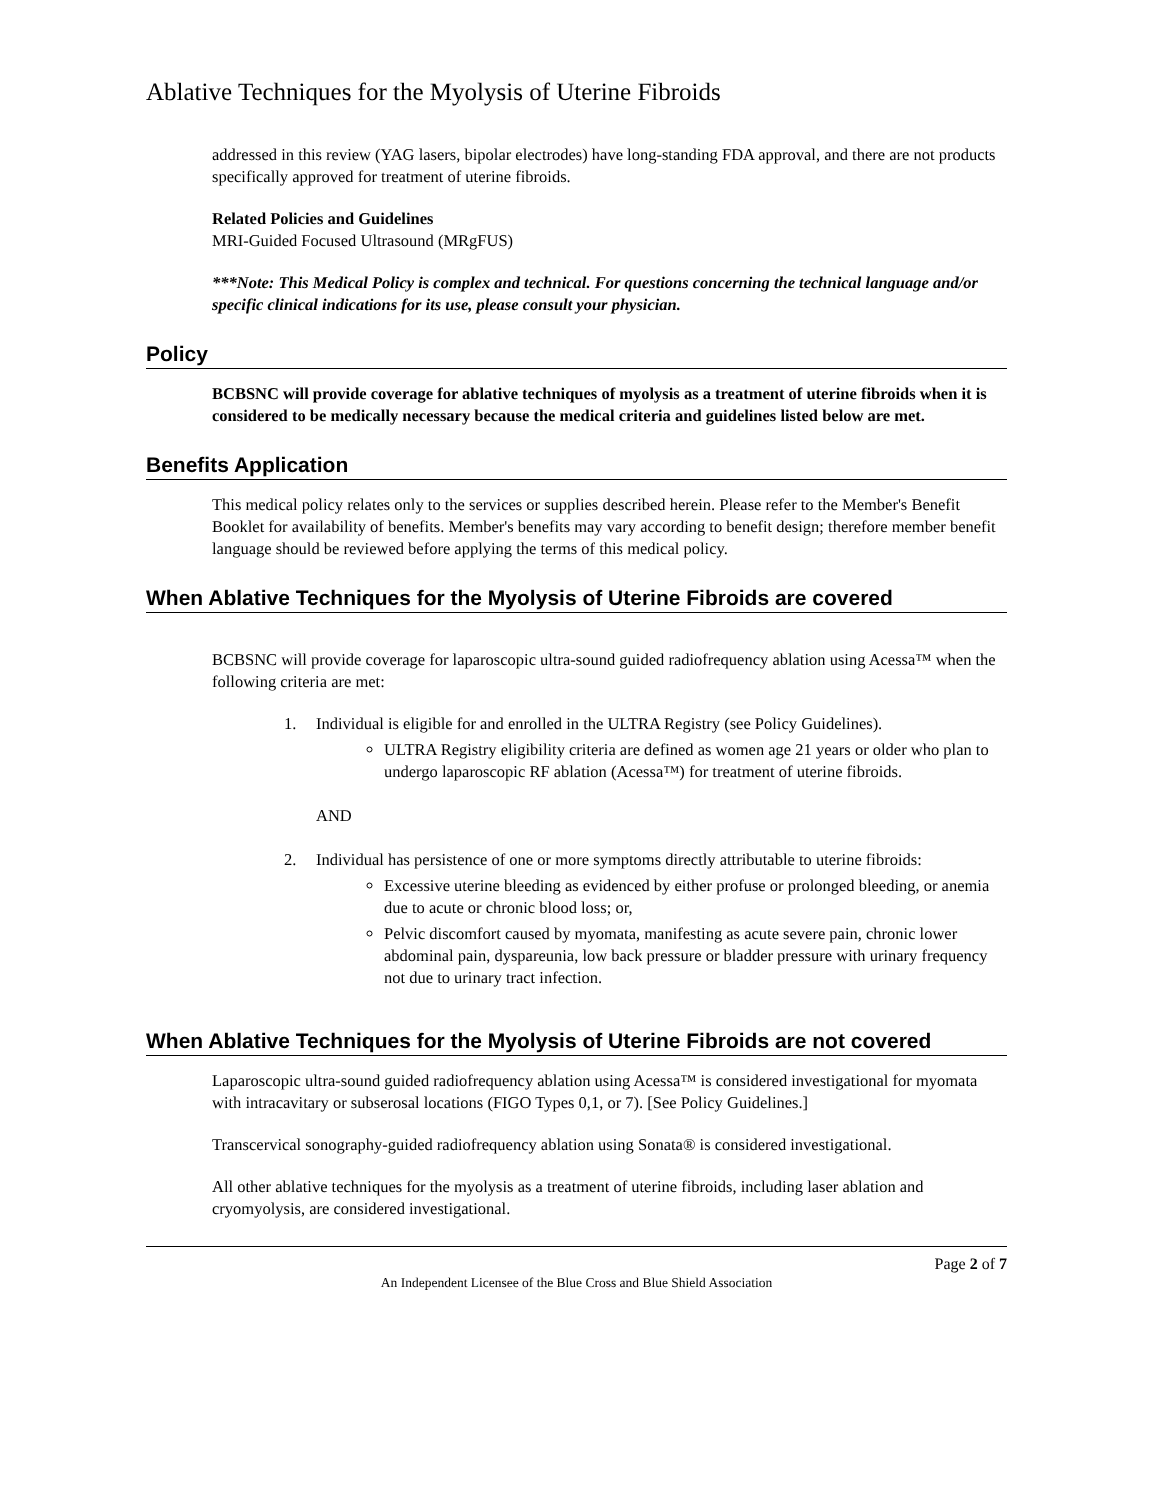Ablative Techniques for the Myolysis of Uterine Fibroids
addressed in this review (YAG lasers, bipolar electrodes) have long-standing FDA approval, and there are not products specifically approved for treatment of uterine fibroids.
Related Policies and Guidelines
MRI-Guided Focused Ultrasound (MRgFUS)
***Note: This Medical Policy is complex and technical. For questions concerning the technical language and/or specific clinical indications for its use, please consult your physician.
Policy
BCBSNC will provide coverage for ablative techniques of myolysis as a treatment of uterine fibroids when it is considered to be medically necessary because the medical criteria and guidelines listed below are met.
Benefits Application
This medical policy relates only to the services or supplies described herein. Please refer to the Member's Benefit Booklet for availability of benefits. Member's benefits may vary according to benefit design; therefore member benefit language should be reviewed before applying the terms of this medical policy.
When Ablative Techniques for the Myolysis of Uterine Fibroids are covered
BCBSNC will provide coverage for laparoscopic ultra-sound guided radiofrequency ablation using Acessa™ when the following criteria are met:
1. Individual is eligible for and enrolled in the ULTRA Registry (see Policy Guidelines).
ULTRA Registry eligibility criteria are defined as women age 21 years or older who plan to undergo laparoscopic RF ablation (Acessa™) for treatment of uterine fibroids.
AND
2. Individual has persistence of one or more symptoms directly attributable to uterine fibroids:
Excessive uterine bleeding as evidenced by either profuse or prolonged bleeding, or anemia due to acute or chronic blood loss; or,
Pelvic discomfort caused by myomata, manifesting as acute severe pain, chronic lower abdominal pain, dyspareunia, low back pressure or bladder pressure with urinary frequency not due to urinary tract infection.
When Ablative Techniques for the Myolysis of Uterine Fibroids are not covered
Laparoscopic ultra-sound guided radiofrequency ablation using Acessa™ is considered investigational for myomata with intracavitary or subserosal locations (FIGO Types 0,1, or 7). [See Policy Guidelines.]
Transcervical sonography-guided radiofrequency ablation using Sonata® is considered investigational.
All other ablative techniques for the myolysis as a treatment of uterine fibroids, including laser ablation and cryomyolysis, are considered investigational.
Page 2 of 7
An Independent Licensee of the Blue Cross and Blue Shield Association